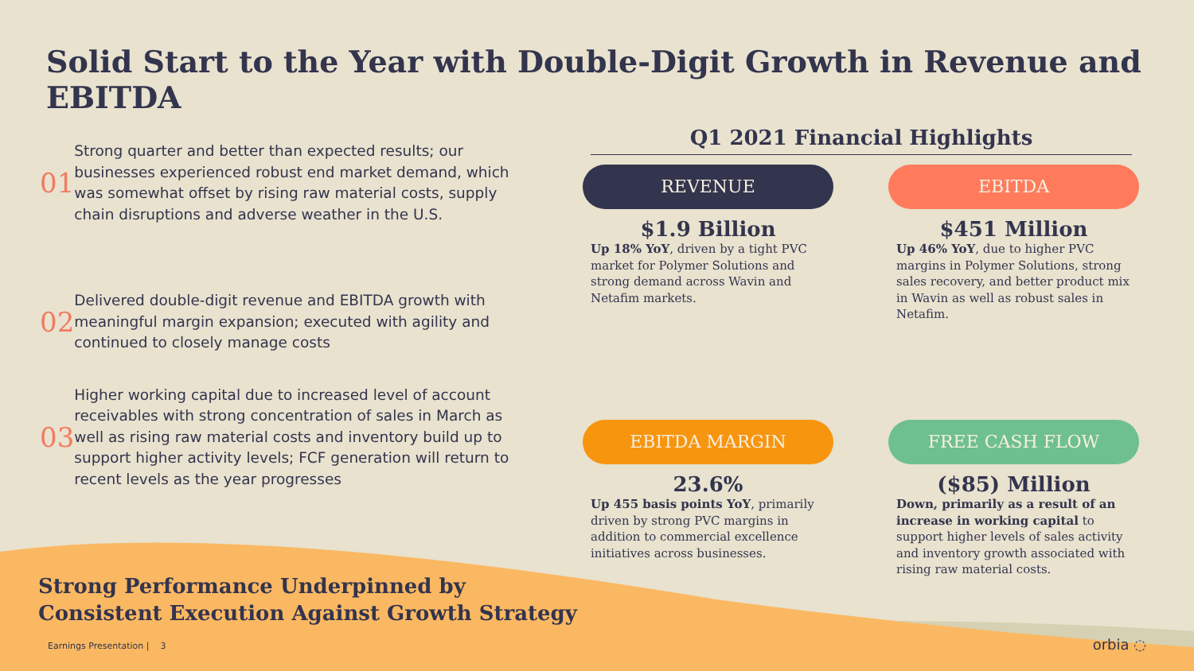Solid Start to the Year with Double-Digit Growth in Revenue and EBITDA
01
Strong quarter and better than expected results; our businesses experienced robust end market demand, which was somewhat offset by rising raw material costs, supply chain disruptions and adverse weather in the U.S.
02
Delivered double-digit revenue and EBITDA growth with meaningful margin expansion; executed with agility and continued to closely manage costs
03
Higher working capital due to increased level of account receivables with strong concentration of sales in March as well as rising raw material costs and inventory build up to support higher activity levels; FCF generation will return to recent levels as the year progresses
Q1 2021 Financial Highlights
REVENUE
$1.9 Billion
Up 18% YoY, driven by a tight PVC market for Polymer Solutions and strong demand across Wavin and Netafim markets.
EBITDA
$451 Million
Up 46% YoY, due to higher PVC margins in Polymer Solutions, strong sales recovery, and better product mix in Wavin as well as robust sales in Netafim.
EBITDA MARGIN
23.6%
Up 455 basis points YoY, primarily driven by strong PVC margins in addition to commercial excellence initiatives across businesses.
FREE CASH FLOW
($85) Million
Down, primarily as a result of an increase in working capital to support higher levels of sales activity and inventory growth associated with rising raw material costs.
Strong Performance Underpinned by
Consistent Execution Against Growth Strategy
Earnings Presentation | 3 orbia ◌